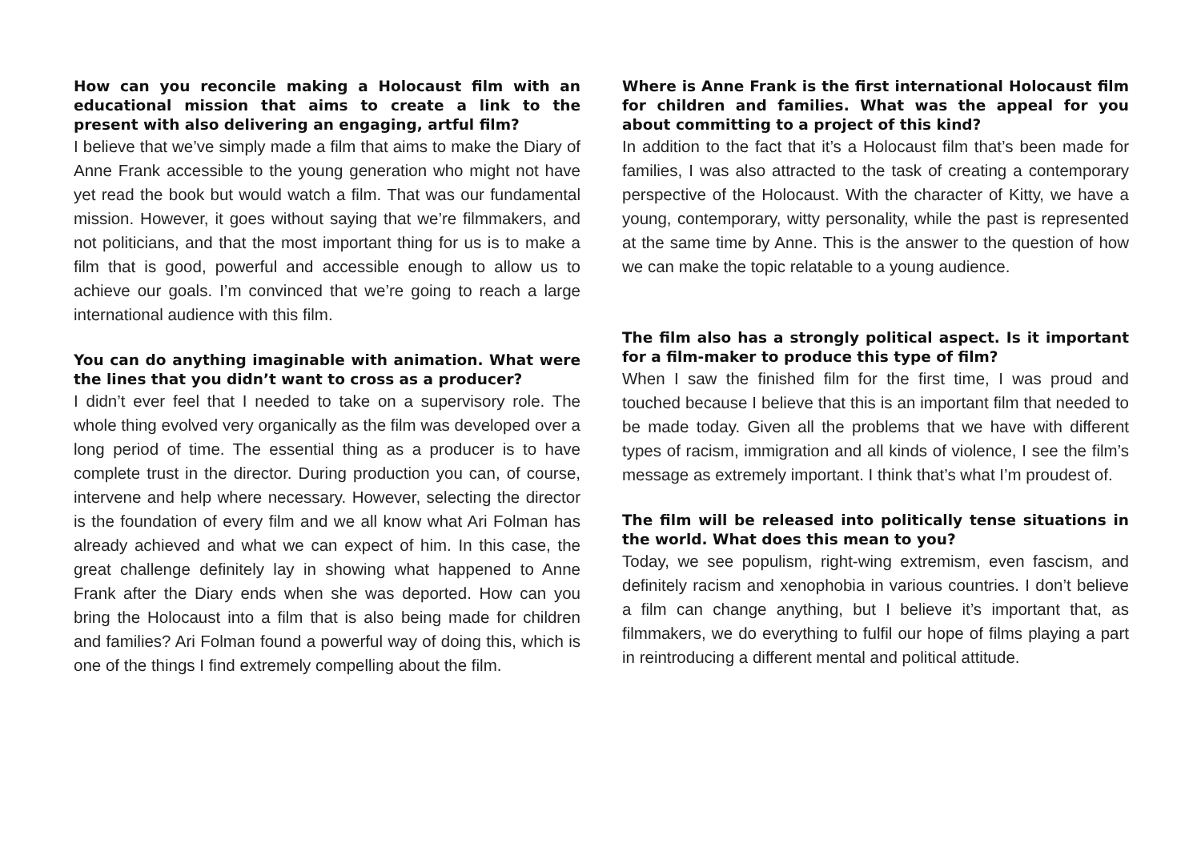How can you reconcile making a Holocaust film with an educational mission that aims to create a link to the present with also delivering an engaging, artful film?
I believe that we’ve simply made a film that aims to make the Diary of Anne Frank accessible to the young generation who might not have yet read the book but would watch a film. That was our fundamental mission. However, it goes without saying that we’re filmmakers, and not politicians, and that the most important thing for us is to make a film that is good, powerful and accessible enough to allow us to achieve our goals. I’m convinced that we’re going to reach a large international audience with this film.
You can do anything imaginable with animation. What were the lines that you didn’t want to cross as a producer?
I didn’t ever feel that I needed to take on a supervisory role. The whole thing evolved very organically as the film was developed over a long period of time. The essential thing as a producer is to have complete trust in the director. During production you can, of course, intervene and help where necessary. However, selecting the director is the foundation of every film and we all know what Ari Folman has already achieved and what we can expect of him. In this case, the great challenge definitely lay in showing what happened to Anne Frank after the Diary ends when she was deported. How can you bring the Holocaust into a film that is also being made for children and families? Ari Folman found a powerful way of doing this, which is one of the things I find extremely compelling about the film.
Where is Anne Frank is the first international Holocaust film for children and families. What was the appeal for you about committing to a project of this kind?
In addition to the fact that it’s a Holocaust film that’s been made for families, I was also attracted to the task of creating a contemporary perspective of the Holocaust. With the character of Kitty, we have a young, contemporary, witty personality, while the past is represented at the same time by Anne. This is the answer to the question of how we can make the topic relatable to a young audience.
The film also has a strongly political aspect. Is it important for a film-maker to produce this type of film?
When I saw the finished film for the first time, I was proud and touched because I believe that this is an important film that needed to be made today. Given all the problems that we have with different types of racism, immigration and all kinds of violence, I see the film’s message as extremely important. I think that’s what I’m proudest of.
The film will be released into politically tense situations in the world. What does this mean to you?
Today, we see populism, right-wing extremism, even fascism, and definitely racism and xenophobia in various countries. I don’t believe a film can change anything, but I believe it’s important that, as filmmakers, we do everything to fulfil our hope of films playing a part in reintroducing a different mental and political attitude.